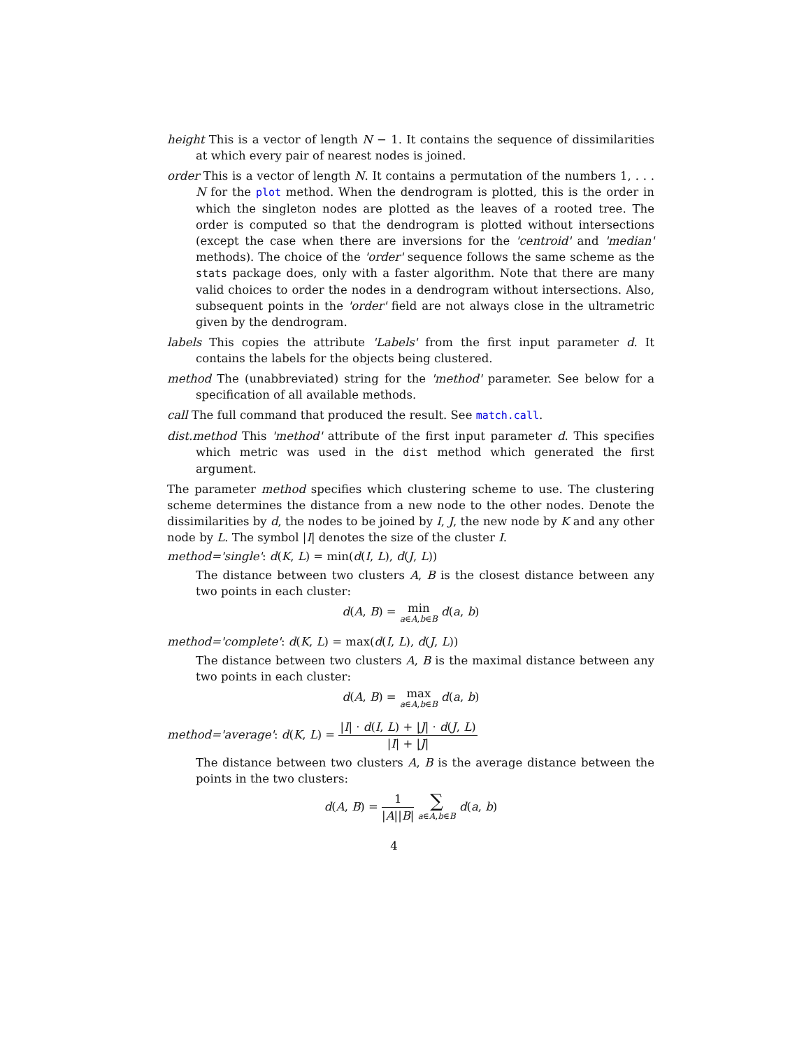height This is a vector of length N − 1. It contains the sequence of dissimilarities at which every pair of nearest nodes is joined.
order This is a vector of length N. It contains a permutation of the numbers 1, . . . N for the plot method. When the dendrogram is plotted, this is the order in which the singleton nodes are plotted as the leaves of a rooted tree. The order is computed so that the dendrogram is plotted without intersections (except the case when there are inversions for the 'centroid' and 'median' methods). The choice of the 'order' sequence follows the same scheme as the stats package does, only with a faster algorithm. Note that there are many valid choices to order the nodes in a dendrogram without intersections. Also, subsequent points in the 'order' field are not always close in the ultrametric given by the dendrogram.
labels This copies the attribute 'Labels' from the first input parameter d. It contains the labels for the objects being clustered.
method The (unabbreviated) string for the 'method' parameter. See below for a specification of all available methods.
call The full command that produced the result. See match.call.
dist.method This 'method' attribute of the first input parameter d. This specifies which metric was used in the dist method which generated the first argument.
The parameter method specifies which clustering scheme to use. The clustering scheme determines the distance from a new node to the other nodes. Denote the dissimilarities by d, the nodes to be joined by I, J, the new node by K and any other node by L. The symbol |I| denotes the size of the cluster I.
method='single': d(K, L) = min(d(I, L), d(J, L))
The distance between two clusters A, B is the closest distance between any two points in each cluster:
d(A, B) = min
a∈A,b∈B d(a, b)
method='complete': d(K, L) = max(d(I, L), d(J, L))
The distance between two clusters A, B is the maximal distance between any two points in each cluster:
d(A, B) = max
a∈A,b∈B d(a, b)
method='average': d(K, L) = |I| · d(I, L) + |J| · d(J, L) |I| + |J|
The distance between two clusters A, B is the average distance between the points in the two clusters:
d(A, B) = 1 |A||B| ∑
a∈A,b∈B d(a, b)
4